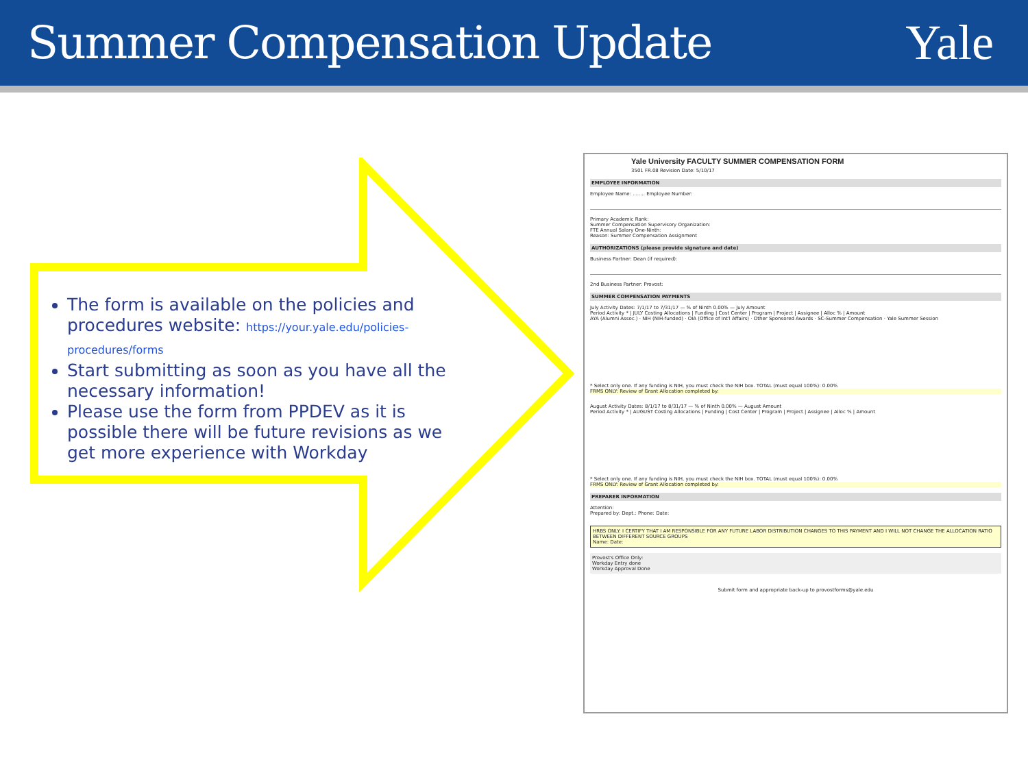Summer Compensation Update Yale
The form is available on the policies and procedures website: https://your.yale.edu/policies-procedures/forms
Start submitting as soon as you have all the necessary information!
Please use the form from PPDEV as it is possible there will be future revisions as we get more experience with Workday
Yale University FACULTY SUMMER COMPENSATION FORM
3501 FR.08 Revision Date: 5/10/17
EMPLOYEE INFORMATION
Employee Name: ........ Employee Number:
Primary Academic Rank:
Summer Compensation Supervisory Organization:
FTE Annual Salary One-Ninth:
Reason: Summer Compensation Assignment
AUTHORIZATIONS (please provide signature and date)
Business Partner: Dean (if required):
2nd Business Partner: Provost:
SUMMER COMPENSATION PAYMENTS
July Activity Dates: 7/1/17 to 7/31/17 — % of Ninth 0.00% — July Amount
Period Activity * | JULY Costing Allocations | Funding | Cost Center | Program | Project | Assignee | Alloc % | Amount
AYA (Alumni Assoc.) · NIH (NIH-funded) · OIA (Office of Int'l Affairs) · Other Sponsored Awards · SC-Summer Compensation · Yale Summer Session
* Select only one. If any funding is NIH, you must check the NIH box. TOTAL (must equal 100%): 0.00%
FRMS ONLY: Review of Grant Allocation completed by:
August Activity Dates: 8/1/17 to 8/31/17 — % of Ninth 0.00% — August Amount
Period Activity * | AUGUST Costing Allocations | Funding | Cost Center | Program | Project | Assignee | Alloc % | Amount
* Select only one. If any funding is NIH, you must check the NIH box. TOTAL (must equal 100%): 0.00%
FRMS ONLY: Review of Grant Allocation completed by:
PREPARER INFORMATION
Attention:
Prepared by: Dept.: Phone: Date:
HRBS ONLY: I CERTIFY THAT I AM RESPONSIBLE FOR ANY FUTURE LABOR DISTRIBUTION CHANGES TO THIS PAYMENT AND I WILL NOT CHANGE THE ALLOCATION RATIO BETWEEN DIFFERENT SOURCE GROUPS
Name: Date:
Provost's Office Only:
Workday Entry done
Workday Approval Done
Submit form and appropriate back-up to provostforms@yale.edu